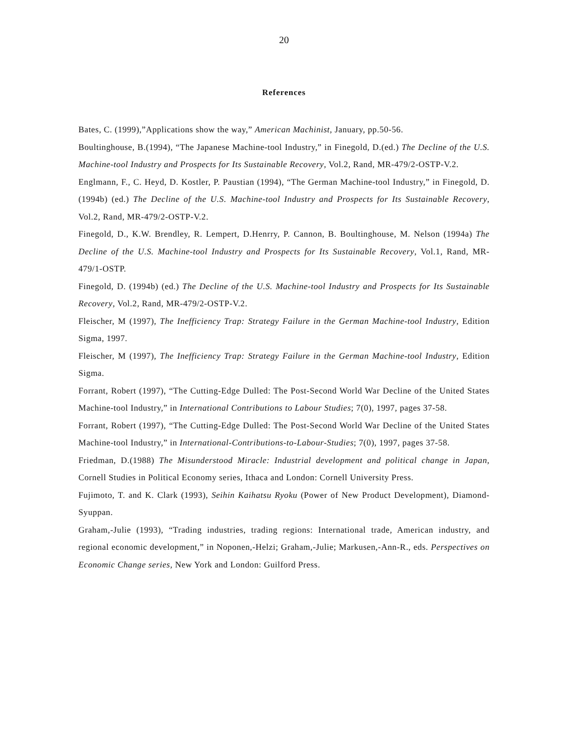20
References
Bates, C. (1999),”Applications show the way,” American Machinist, January, pp.50-56.
Boultinghouse, B.(1994), “The Japanese Machine-tool Industry,” in Finegold, D.(ed.) The Decline of the U.S. Machine-tool Industry and Prospects for Its Sustainable Recovery, Vol.2, Rand, MR-479/2-OSTP-V.2.
Englmann, F., C. Heyd, D. Kostler, P. Paustian (1994), “The German Machine-tool Industry,” in Finegold, D. (1994b) (ed.) The Decline of the U.S. Machine-tool Industry and Prospects for Its Sustainable Recovery, Vol.2, Rand, MR-479/2-OSTP-V.2.
Finegold, D., K.W. Brendley, R. Lempert, D.Henrry, P. Cannon, B. Boultinghouse, M. Nelson (1994a) The Decline of the U.S. Machine-tool Industry and Prospects for Its Sustainable Recovery, Vol.1, Rand, MR-479/1-OSTP.
Finegold, D. (1994b) (ed.) The Decline of the U.S. Machine-tool Industry and Prospects for Its Sustainable Recovery, Vol.2, Rand, MR-479/2-OSTP-V.2.
Fleischer, M (1997), The Inefficiency Trap: Strategy Failure in the German Machine-tool Industry, Edition Sigma, 1997.
Fleischer, M (1997), The Inefficiency Trap: Strategy Failure in the German Machine-tool Industry, Edition Sigma.
Forrant, Robert (1997), “The Cutting-Edge Dulled: The Post-Second World War Decline of the United States Machine-tool Industry,” in International Contributions to Labour Studies; 7(0), 1997, pages 37-58.
Forrant, Robert (1997), “The Cutting-Edge Dulled: The Post-Second World War Decline of the United States Machine-tool Industry,” in International-Contributions-to-Labour-Studies; 7(0), 1997, pages 37-58.
Friedman, D.(1988) The Misunderstood Miracle: Industrial development and political change in Japan, Cornell Studies in Political Economy series, Ithaca and London: Cornell University Press.
Fujimoto, T. and K. Clark (1993), Seihin Kaihatsu Ryoku (Power of New Product Development), Diamond-Syuppan.
Graham,-Julie (1993), “Trading industries, trading regions: International trade, American industry, and regional economic development,” in Noponen,-Helzi; Graham,-Julie; Markusen,-Ann-R., eds. Perspectives on Economic Change series, New York and London: Guilford Press.